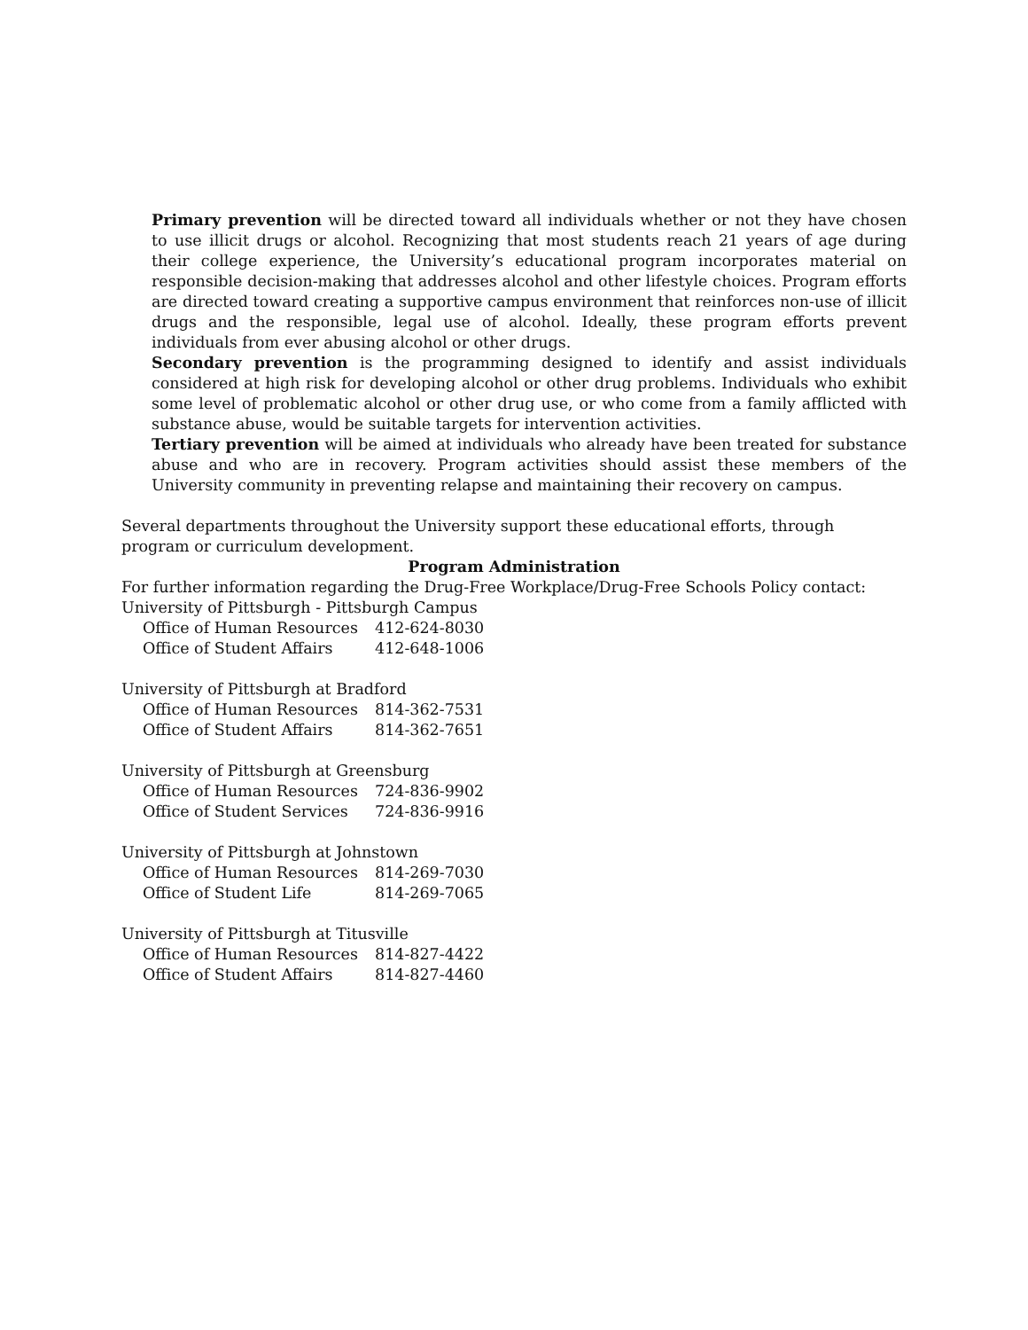Primary prevention will be directed toward all individuals whether or not they have chosen to use illicit drugs or alcohol. Recognizing that most students reach 21 years of age during their college experience, the University’s educational program incorporates material on responsible decision-making that addresses alcohol and other lifestyle choices. Program efforts are directed toward creating a supportive campus environment that reinforces non-use of illicit drugs and the responsible, legal use of alcohol. Ideally, these program efforts prevent individuals from ever abusing alcohol or other drugs.
Secondary prevention is the programming designed to identify and assist individuals considered at high risk for developing alcohol or other drug problems. Individuals who exhibit some level of problematic alcohol or other drug use, or who come from a family afflicted with substance abuse, would be suitable targets for intervention activities.
Tertiary prevention will be aimed at individuals who already have been treated for substance abuse and who are in recovery. Program activities should assist these members of the University community in preventing relapse and maintaining their recovery on campus.
Several departments throughout the University support these educational efforts, through program or curriculum development.
Program Administration
For further information regarding the Drug-Free Workplace/Drug-Free Schools Policy contact:
University of Pittsburgh - Pittsburgh Campus
Office of Human Resources 412-624-8030
Office of Student Affairs 412-648-1006
University of Pittsburgh at Bradford
Office of Human Resources 814-362-7531
Office of Student Affairs 814-362-7651
University of Pittsburgh at Greensburg
Office of Human Resources 724-836-9902
Office of Student Services 724-836-9916
University of Pittsburgh at Johnstown
Office of Human Resources 814-269-7030
Office of Student Life 814-269-7065
University of Pittsburgh at Titusville
Office of Human Resources 814-827-4422
Office of Student Affairs 814-827-4460